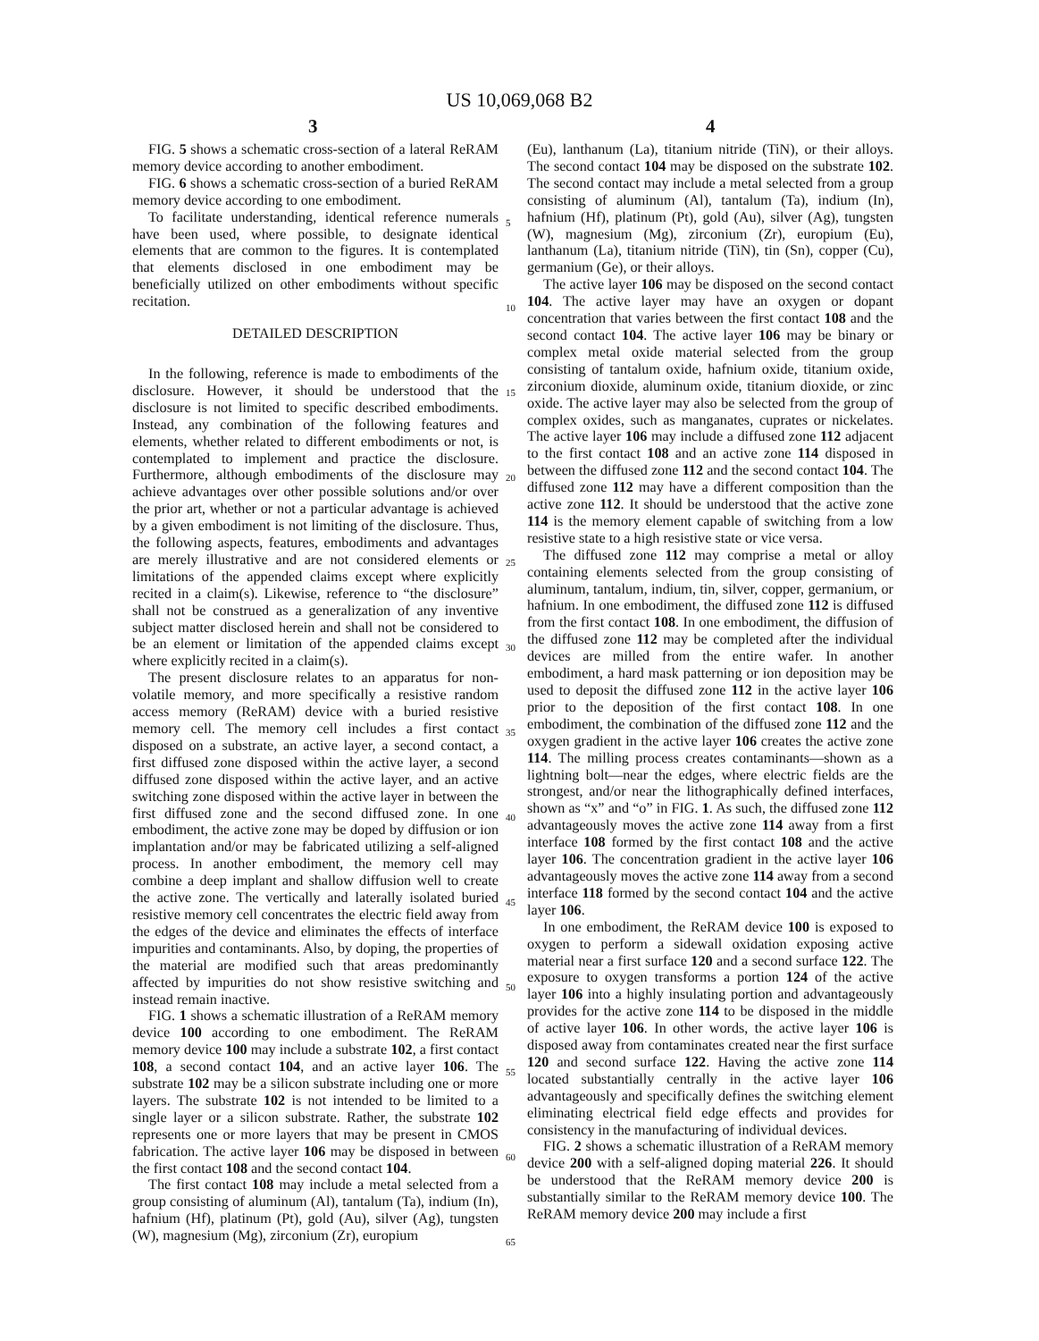US 10,069,068 B2
3 4
FIG. 5 shows a schematic cross-section of a lateral ReRAM memory device according to another embodiment.
FIG. 6 shows a schematic cross-section of a buried ReRAM memory device according to one embodiment.
To facilitate understanding, identical reference numerals have been used, where possible, to designate identical elements that are common to the figures. It is contemplated that elements disclosed in one embodiment may be beneficially utilized on other embodiments without specific recitation.
DETAILED DESCRIPTION
In the following, reference is made to embodiments of the disclosure. However, it should be understood that the disclosure is not limited to specific described embodiments. Instead, any combination of the following features and elements, whether related to different embodiments or not, is contemplated to implement and practice the disclosure. Furthermore, although embodiments of the disclosure may achieve advantages over other possible solutions and/or over the prior art, whether or not a particular advantage is achieved by a given embodiment is not limiting of the disclosure. Thus, the following aspects, features, embodiments and advantages are merely illustrative and are not considered elements or limitations of the appended claims except where explicitly recited in a claim(s). Likewise, reference to “the disclosure” shall not be construed as a generalization of any inventive subject matter disclosed herein and shall not be considered to be an element or limitation of the appended claims except where explicitly recited in a claim(s).
The present disclosure relates to an apparatus for non-volatile memory, and more specifically a resistive random access memory (ReRAM) device with a buried resistive memory cell. The memory cell includes a first contact disposed on a substrate, an active layer, a second contact, a first diffused zone disposed within the active layer, a second diffused zone disposed within the active layer, and an active switching zone disposed within the active layer in between the first diffused zone and the second diffused zone. In one embodiment, the active zone may be doped by diffusion or ion implantation and/or may be fabricated utilizing a self-aligned process. In another embodiment, the memory cell may combine a deep implant and shallow diffusion well to create the active zone. The vertically and laterally isolated buried resistive memory cell concentrates the electric field away from the edges of the device and eliminates the effects of interface impurities and contaminants. Also, by doping, the properties of the material are modified such that areas predominantly affected by impurities do not show resistive switching and instead remain inactive.
FIG. 1 shows a schematic illustration of a ReRAM memory device 100 according to one embodiment. The ReRAM memory device 100 may include a substrate 102, a first contact 108, a second contact 104, and an active layer 106. The substrate 102 may be a silicon substrate including one or more layers. The substrate 102 is not intended to be limited to a single layer or a silicon substrate. Rather, the substrate 102 represents one or more layers that may be present in CMOS fabrication. The active layer 106 may be disposed in between the first contact 108 and the second contact 104.
The first contact 108 may include a metal selected from a group consisting of aluminum (Al), tantalum (Ta), indium (In), hafnium (Hf), platinum (Pt), gold (Au), silver (Ag), tungsten (W), magnesium (Mg), zirconium (Zr), europium
5
10
15
20
25
30
35
40
45
50
55
60
65
(Eu), lanthanum (La), titanium nitride (TiN), or their alloys. The second contact 104 may be disposed on the substrate 102. The second contact may include a metal selected from a group consisting of aluminum (Al), tantalum (Ta), indium (In), hafnium (Hf), platinum (Pt), gold (Au), silver (Ag), tungsten (W), magnesium (Mg), zirconium (Zr), europium (Eu), lanthanum (La), titanium nitride (TiN), tin (Sn), copper (Cu), germanium (Ge), or their alloys.
The active layer 106 may be disposed on the second contact 104. The active layer may have an oxygen or dopant concentration that varies between the first contact 108 and the second contact 104. The active layer 106 may be binary or complex metal oxide material selected from the group consisting of tantalum oxide, hafnium oxide, titanium oxide, zirconium dioxide, aluminum oxide, titanium dioxide, or zinc oxide. The active layer may also be selected from the group of complex oxides, such as manganates, cuprates or nickelates. The active layer 106 may include a diffused zone 112 adjacent to the first contact 108 and an active zone 114 disposed in between the diffused zone 112 and the second contact 104. The diffused zone 112 may have a different composition than the active zone 112. It should be understood that the active zone 114 is the memory element capable of switching from a low resistive state to a high resistive state or vice versa.
The diffused zone 112 may comprise a metal or alloy containing elements selected from the group consisting of aluminum, tantalum, indium, tin, silver, copper, germanium, or hafnium. In one embodiment, the diffused zone 112 is diffused from the first contact 108. In one embodiment, the diffusion of the diffused zone 112 may be completed after the individual devices are milled from the entire wafer. In another embodiment, a hard mask patterning or ion deposition may be used to deposit the diffused zone 112 in the active layer 106 prior to the deposition of the first contact 108. In one embodiment, the combination of the diffused zone 112 and the oxygen gradient in the active layer 106 creates the active zone 114. The milling process creates contaminants—shown as a lightning bolt—near the edges, where electric fields are the strongest, and/or near the lithographically defined interfaces, shown as “x” and “o” in FIG. 1. As such, the diffused zone 112 advantageously moves the active zone 114 away from a first interface 108 formed by the first contact 108 and the active layer 106. The concentration gradient in the active layer 106 advantageously moves the active zone 114 away from a second interface 118 formed by the second contact 104 and the active layer 106.
In one embodiment, the ReRAM device 100 is exposed to oxygen to perform a sidewall oxidation exposing active material near a first surface 120 and a second surface 122. The exposure to oxygen transforms a portion 124 of the active layer 106 into a highly insulating portion and advantageously provides for the active zone 114 to be disposed in the middle of active layer 106. In other words, the active layer 106 is disposed away from contaminates created near the first surface 120 and second surface 122. Having the active zone 114 located substantially centrally in the active layer 106 advantageously and specifically defines the switching element eliminating electrical field edge effects and provides for consistency in the manufacturing of individual devices.
FIG. 2 shows a schematic illustration of a ReRAM memory device 200 with a self-aligned doping material 226. It should be understood that the ReRAM memory device 200 is substantially similar to the ReRAM memory device 100. The ReRAM memory device 200 may include a first